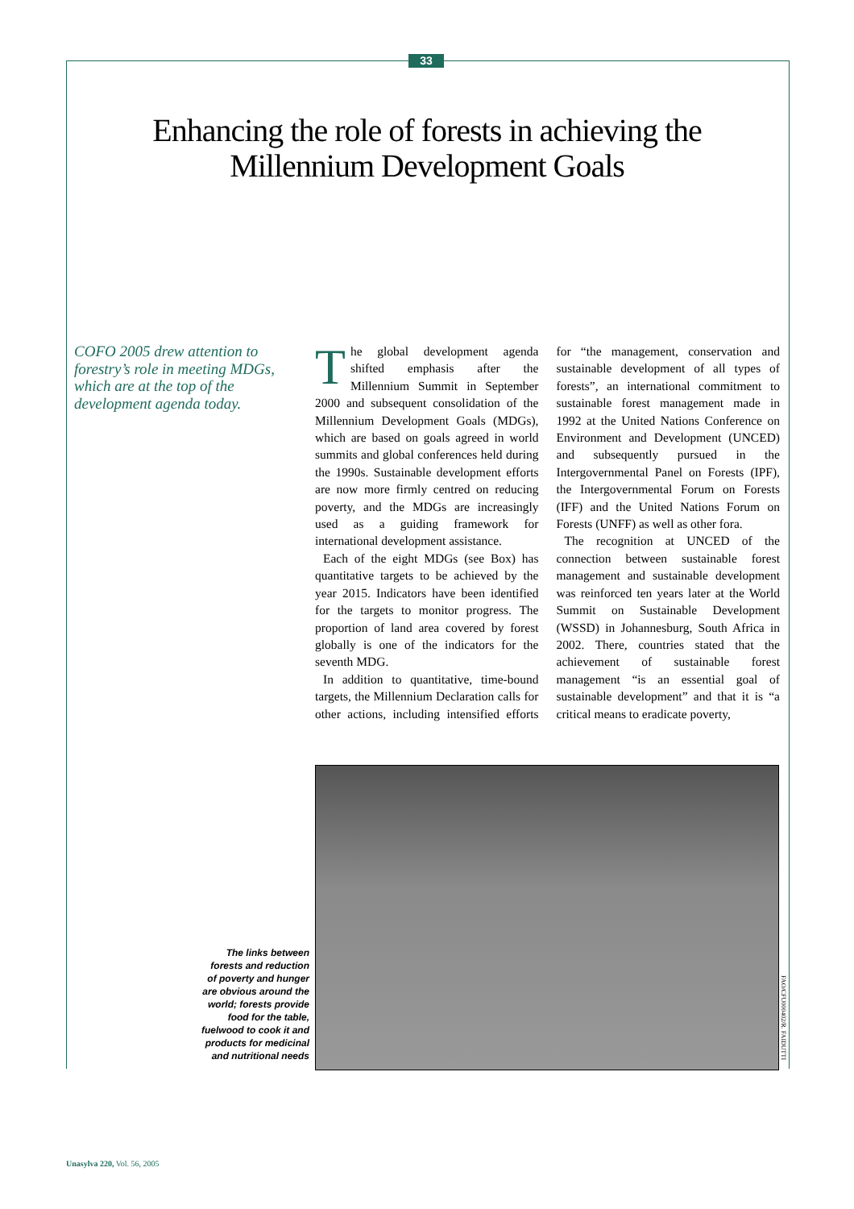33
Enhancing the role of forests in achieving the Millennium Development Goals
COFO 2005 drew attention to forestry’s role in meeting MDGs, which are at the top of the development agenda today.
The global development agenda shifted emphasis after the Millennium Summit in September 2000 and subsequent consolidation of the Millennium Development Goals (MDGs), which are based on goals agreed in world summits and global conferences held during the 1990s. Sustainable development efforts are now more firmly centred on reducing poverty, and the MDGs are increasingly used as a guiding framework for international development assistance.
Each of the eight MDGs (see Box) has quantitative targets to be achieved by the year 2015. Indicators have been identified for the targets to monitor progress. The proportion of land area covered by forest globally is one of the indicators for the seventh MDG.
In addition to quantitative, time-bound targets, the Millennium Declaration calls for other actions, including intensified efforts for “the management, conservation and sustainable development of all types of forests”, an international commitment to sustainable forest management made in 1992 at the United Nations Conference on Environment and Development (UNCED) and subsequently pursued in the Intergovernmental Panel on Forests (IPF), the Intergovernmental Forum on Forests (IFF) and the United Nations Forum on Forests (UNFF) as well as other fora.
The recognition at UNCED of the connection between sustainable forest management and sustainable development was reinforced ten years later at the World Summit on Sustainable Development (WSSD) in Johannesburg, South Africa in 2002. There, countries stated that the achievement of sustainable forest management “is an essential goal of sustainable development” and that it is “a critical means to eradicate poverty,
The links between forests and reduction of poverty and hunger are obvious around the world; forests provide food for the table, fuelwood to cook it and products for medicinal and nutritional needs
FAO/CFU000402/R. FAIDUTTI
Unasylva 220, Vol. 56, 2005